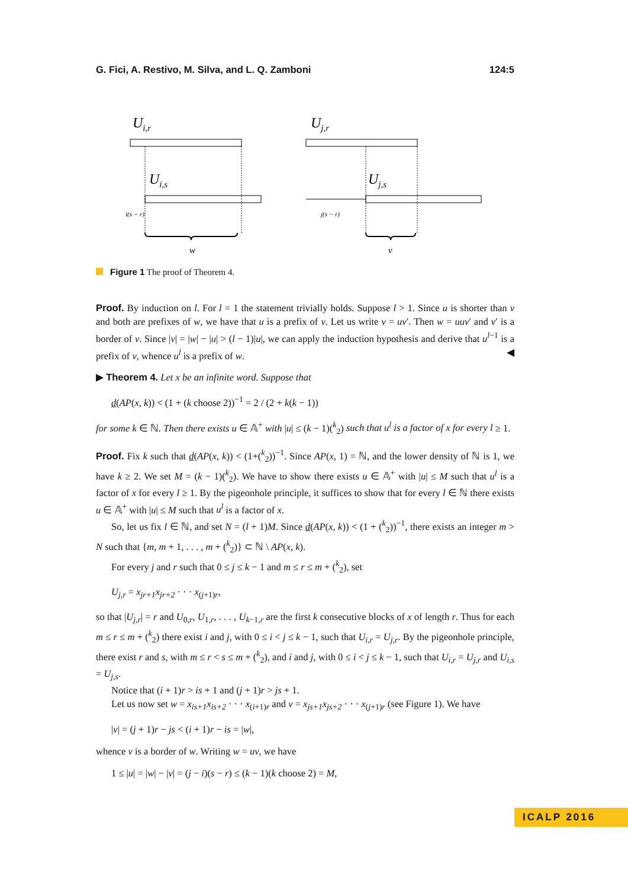G. Fici, A. Restivo, M. Silva, and L. Q. Zamboni 124:5
Ui,r
Ui,s
i(s − r)
w
Uj,r
Uj,s
j(s − r)
v
Figure 1 The proof of Theorem 4.
Proof. By induction on l. For l = 1 the statement trivially holds. Suppose l > 1. Since u is shorter than v and both are prefixes of w, we have that u is a prefix of v. Let us write v = uv′. Then w = uuv′ and v′ is a border of v. Since |v| = |w| − |u| > (l − 1)|u|, we can apply the induction hypothesis and derive that u<sup>l−1</sup> is a prefix of v, whence u<sup>l</sup> is a prefix of w. ◀
▶ Theorem 4. Let x be an infinite word. Suppose that
d(AP(x, k)) < (1 + (k choose 2))<sup>−1</sup> = 2 / (2 + k(k − 1))
for some k ∈ ℕ. Then there exists u ∈ 𝔸<sup>+</sup> with |u| ≤ (k − 1)(<sup>k</sup><sub>2</sub>) such that u<sup>l</sup> is a factor of x for every l ≥ 1.
Proof. Fix k such that d(AP(x, k)) < (1+(<sup>k</sup><sub>2</sub>))<sup>−1</sup>. Since AP(x, 1) = ℕ, and the lower density of ℕ is 1, we have k ≥ 2. We set M = (k − 1)(<sup>k</sup><sub>2</sub>). We have to show there exists u ∈ 𝔸<sup>+</sup> with |u| ≤ M such that u<sup>l</sup> is a factor of x for every l ≥ 1. By the pigeonhole principle, it suffices to show that for every l ∈ ℕ there exists u ∈ 𝔸<sup>+</sup> with |u| ≤ M such that u<sup>l</sup> is a factor of x.
So, let us fix l ∈ ℕ, and set N = (l + 1)M. Since d(AP(x, k)) < (1 + (<sup>k</sup><sub>2</sub>))<sup>−1</sup>, there exists an integer m > N such that {m, m + 1, . . . , m + (<sup>k</sup><sub>2</sub>)} ⊂ ℕ \ AP(x, k).
For every j and r such that 0 ≤ j ≤ k − 1 and m ≤ r ≤ m + (<sup>k</sup><sub>2</sub>), set
U<sub>j,r</sub> = x<sub>jr+1</sub>x<sub>jr+2</sub> · · · x<sub>(j+1)r</sub>,
so that |U<sub>j,r</sub>| = r and U<sub>0,r</sub>, U<sub>1,r</sub>, . . . , U<sub>k−1,r</sub> are the first k consecutive blocks of x of length r. Thus for each m ≤ r ≤ m + (<sup>k</sup><sub>2</sub>) there exist i and j, with 0 ≤ i < j ≤ k − 1, such that U<sub>i,r</sub> = U<sub>j,r</sub>. By the pigeonhole principle, there exist r and s, with m ≤ r < s ≤ m + (<sup>k</sup><sub>2</sub>), and i and j, with 0 ≤ i < j ≤ k − 1, such that U<sub>i,r</sub> = U<sub>j,r</sub> and U<sub>i,s</sub> = U<sub>j,s</sub>.
Notice that (i + 1)r > is + 1 and (j + 1)r > js + 1.
Let us now set w = x<sub>is+1</sub>x<sub>is+2</sub> · · · x<sub>(i+1)r</sub> and v = x<sub>js+1</sub>x<sub>js+2</sub> · · · x<sub>(j+1)r</sub> (see Figure 1). We have
|v| = (j + 1)r − js < (i + 1)r − is = |w|,
whence v is a border of w. Writing w = uv, we have
1 ≤ |u| = |w| − |v| = (j − i)(s − r) ≤ (k − 1)(k choose 2) = M,
ICALP 2016